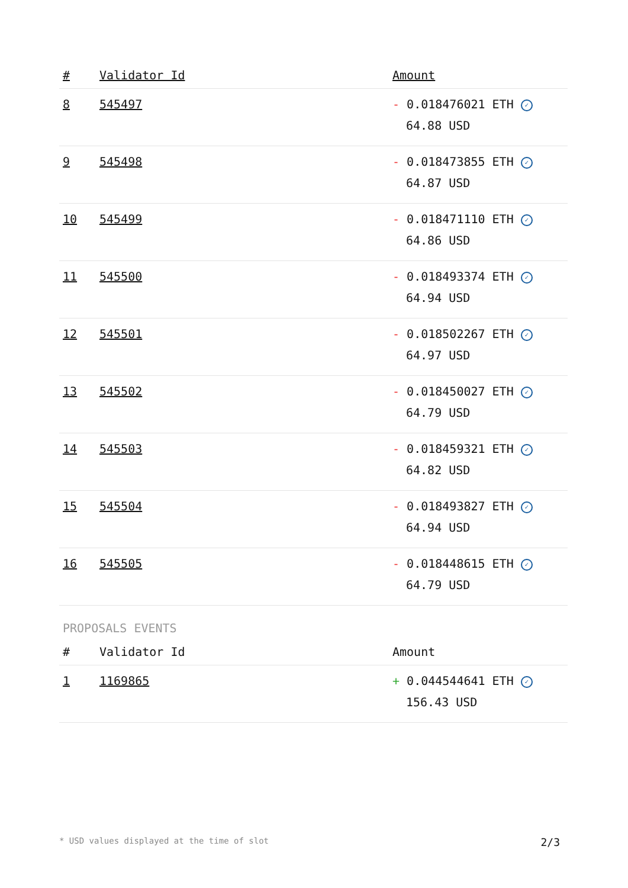| # | Validator Id | Amount |
| --- | --- | --- |
| 8 | 545497 | - 0.018476021 ETH ✓ 64.88 USD |
| 9 | 545498 | - 0.018473855 ETH ✓ 64.87 USD |
| 10 | 545499 | - 0.018471110 ETH ✓ 64.86 USD |
| 11 | 545500 | - 0.018493374 ETH ✓ 64.94 USD |
| 12 | 545501 | - 0.018502267 ETH ✓ 64.97 USD |
| 13 | 545502 | - 0.018450027 ETH ✓ 64.79 USD |
| 14 | 545503 | - 0.018459321 ETH ✓ 64.82 USD |
| 15 | 545504 | - 0.018493827 ETH ✓ 64.94 USD |
| 16 | 545505 | - 0.018448615 ETH ✓ 64.79 USD |
PROPOSALS EVENTS
| # | Validator Id | Amount |
| --- | --- | --- |
| 1 | 1169865 | + 0.044544641 ETH ✓ 156.43 USD |
* USD values displayed at the time of slot 2/3